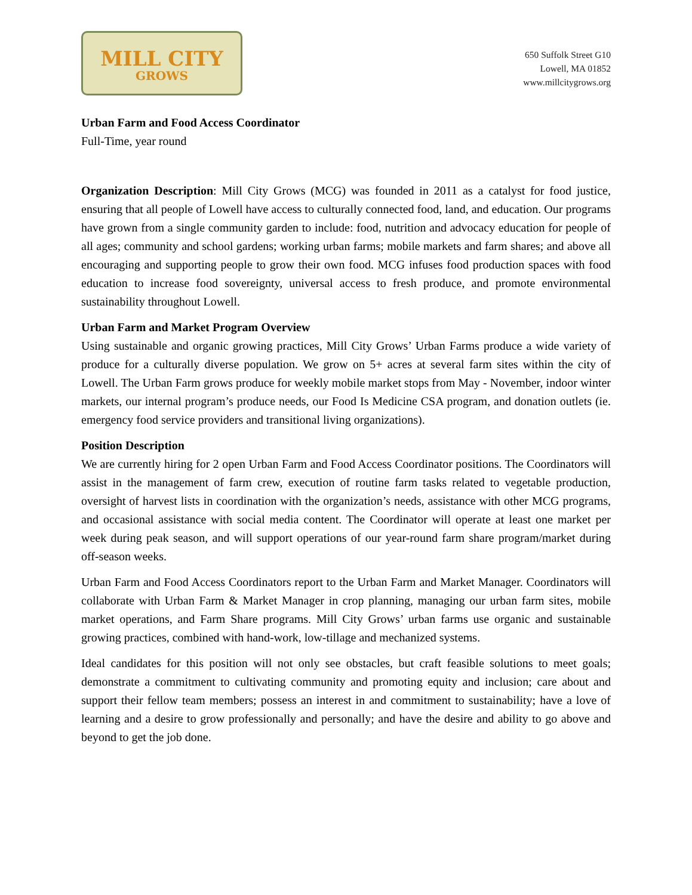MILL CITY
GROWS
650 Suffolk Street G10
Lowell, MA 01852
www.millcitygrows.org
Urban Farm and Food Access Coordinator
Full-Time, year round
Organization Description: Mill City Grows (MCG) was founded in 2011 as a catalyst for food justice, ensuring that all people of Lowell have access to culturally connected food, land, and education. Our programs have grown from a single community garden to include: food, nutrition and advocacy education for people of all ages; community and school gardens; working urban farms; mobile markets and farm shares; and above all encouraging and supporting people to grow their own food. MCG infuses food production spaces with food education to increase food sovereignty, universal access to fresh produce, and promote environmental sustainability throughout Lowell.
Urban Farm and Market Program Overview
Using sustainable and organic growing practices, Mill City Grows’ Urban Farms produce a wide variety of produce for a culturally diverse population. We grow on 5+ acres at several farm sites within the city of Lowell. The Urban Farm grows produce for weekly mobile market stops from May - November, indoor winter markets, our internal program’s produce needs, our Food Is Medicine CSA program, and donation outlets (ie. emergency food service providers and transitional living organizations).
Position Description
We are currently hiring for 2 open Urban Farm and Food Access Coordinator positions. The Coordinators will assist in the management of farm crew, execution of routine farm tasks related to vegetable production, oversight of harvest lists in coordination with the organization’s needs, assistance with other MCG programs, and occasional assistance with social media content. The Coordinator will operate at least one market per week during peak season, and will support operations of our year-round farm share program/market during off-season weeks.
Urban Farm and Food Access Coordinators report to the Urban Farm and Market Manager. Coordinators will collaborate with Urban Farm & Market Manager in crop planning, managing our urban farm sites, mobile market operations, and Farm Share programs. Mill City Grows’ urban farms use organic and sustainable growing practices, combined with hand-work, low-tillage and mechanized systems.
Ideal candidates for this position will not only see obstacles, but craft feasible solutions to meet goals; demonstrate a commitment to cultivating community and promoting equity and inclusion; care about and support their fellow team members; possess an interest in and commitment to sustainability; have a love of learning and a desire to grow professionally and personally; and have the desire and ability to go above and beyond to get the job done.